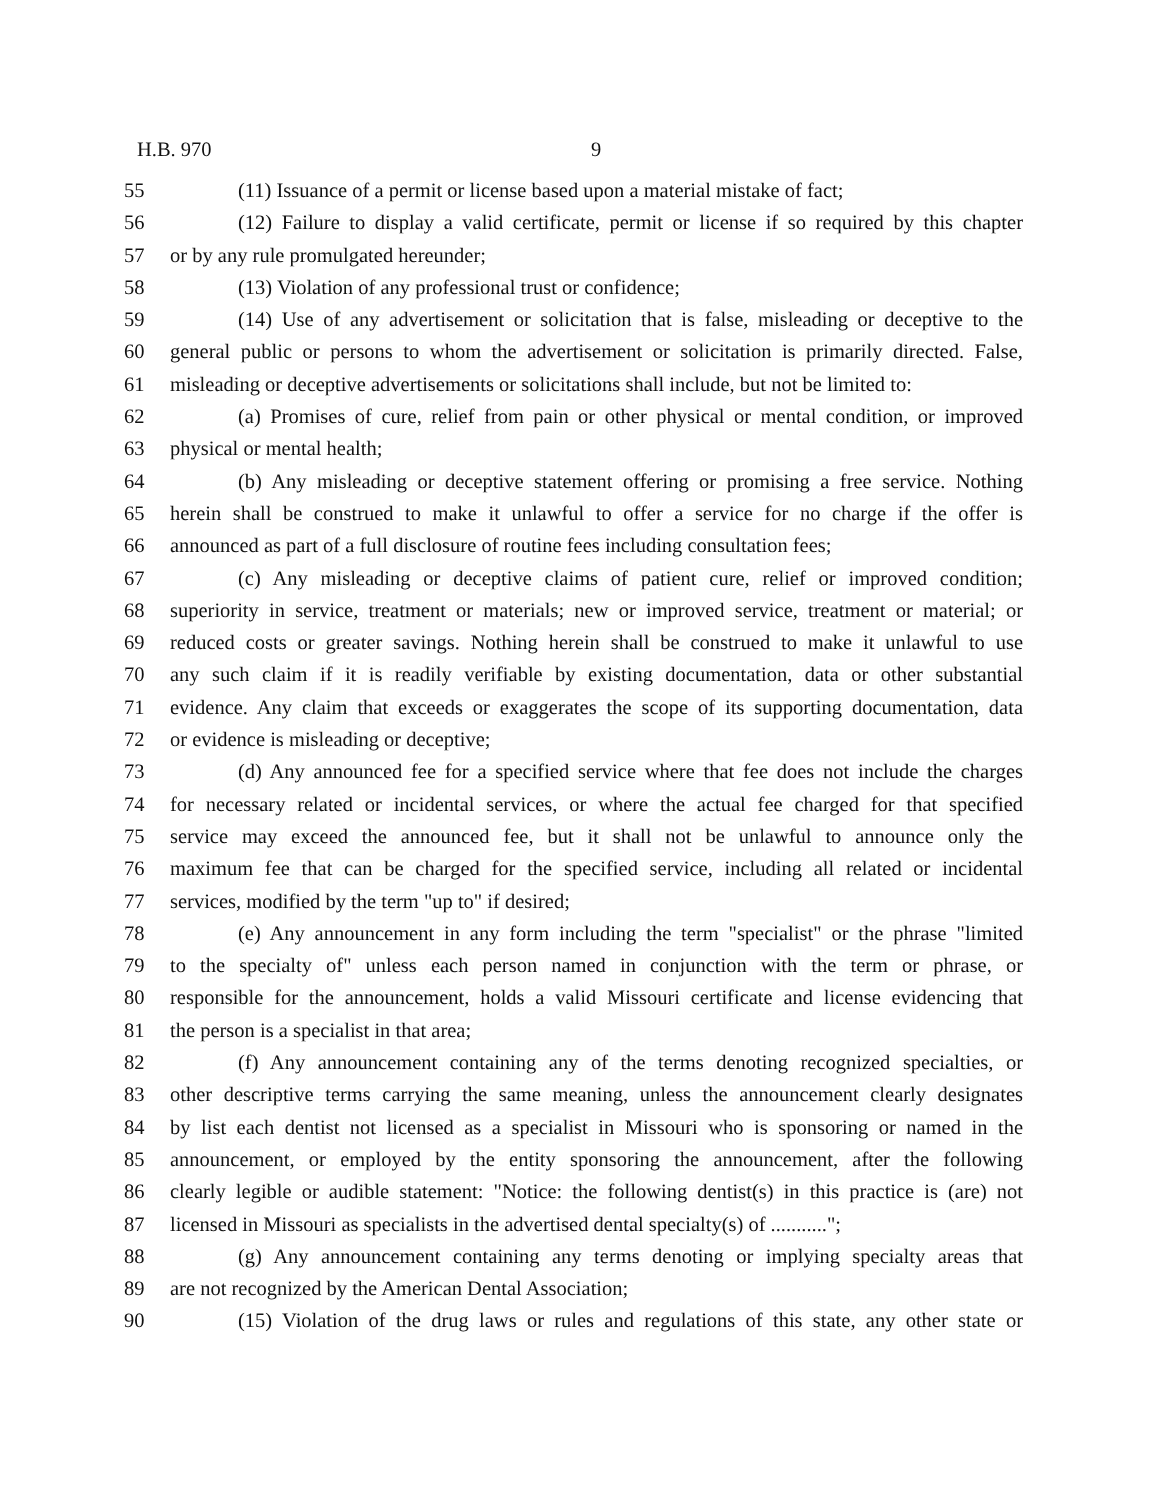H.B. 970 9
55 (11) Issuance of a permit or license based upon a material mistake of fact;
56 (12) Failure to display a valid certificate, permit or license if so required by this chapter
57 or by any rule promulgated hereunder;
58 (13) Violation of any professional trust or confidence;
59 (14) Use of any advertisement or solicitation that is false, misleading or deceptive to the
60 general public or persons to whom the advertisement or solicitation is primarily directed. False,
61 misleading or deceptive advertisements or solicitations shall include, but not be limited to:
62 (a) Promises of cure, relief from pain or other physical or mental condition, or improved
63 physical or mental health;
64 (b) Any misleading or deceptive statement offering or promising a free service. Nothing
65 herein shall be construed to make it unlawful to offer a service for no charge if the offer is
66 announced as part of a full disclosure of routine fees including consultation fees;
67 (c) Any misleading or deceptive claims of patient cure, relief or improved condition;
68 superiority in service, treatment or materials; new or improved service, treatment or material; or
69 reduced costs or greater savings. Nothing herein shall be construed to make it unlawful to use
70 any such claim if it is readily verifiable by existing documentation, data or other substantial
71 evidence. Any claim that exceeds or exaggerates the scope of its supporting documentation, data
72 or evidence is misleading or deceptive;
73 (d) Any announced fee for a specified service where that fee does not include the charges
74 for necessary related or incidental services, or where the actual fee charged for that specified
75 service may exceed the announced fee, but it shall not be unlawful to announce only the
76 maximum fee that can be charged for the specified service, including all related or incidental
77 services, modified by the term "up to" if desired;
78 (e) Any announcement in any form including the term "specialist" or the phrase "limited
79 to the specialty of" unless each person named in conjunction with the term or phrase, or
80 responsible for the announcement, holds a valid Missouri certificate and license evidencing that
81 the person is a specialist in that area;
82 (f) Any announcement containing any of the terms denoting recognized specialties, or
83 other descriptive terms carrying the same meaning, unless the announcement clearly designates
84 by list each dentist not licensed as a specialist in Missouri who is sponsoring or named in the
85 announcement, or employed by the entity sponsoring the announcement, after the following
86 clearly legible or audible statement: "Notice: the following dentist(s) in this practice is (are) not
87 licensed in Missouri as specialists in the advertised dental specialty(s) of ...........";
88 (g) Any announcement containing any terms denoting or implying specialty areas that
89 are not recognized by the American Dental Association;
90 (15) Violation of the drug laws or rules and regulations of this state, any other state or